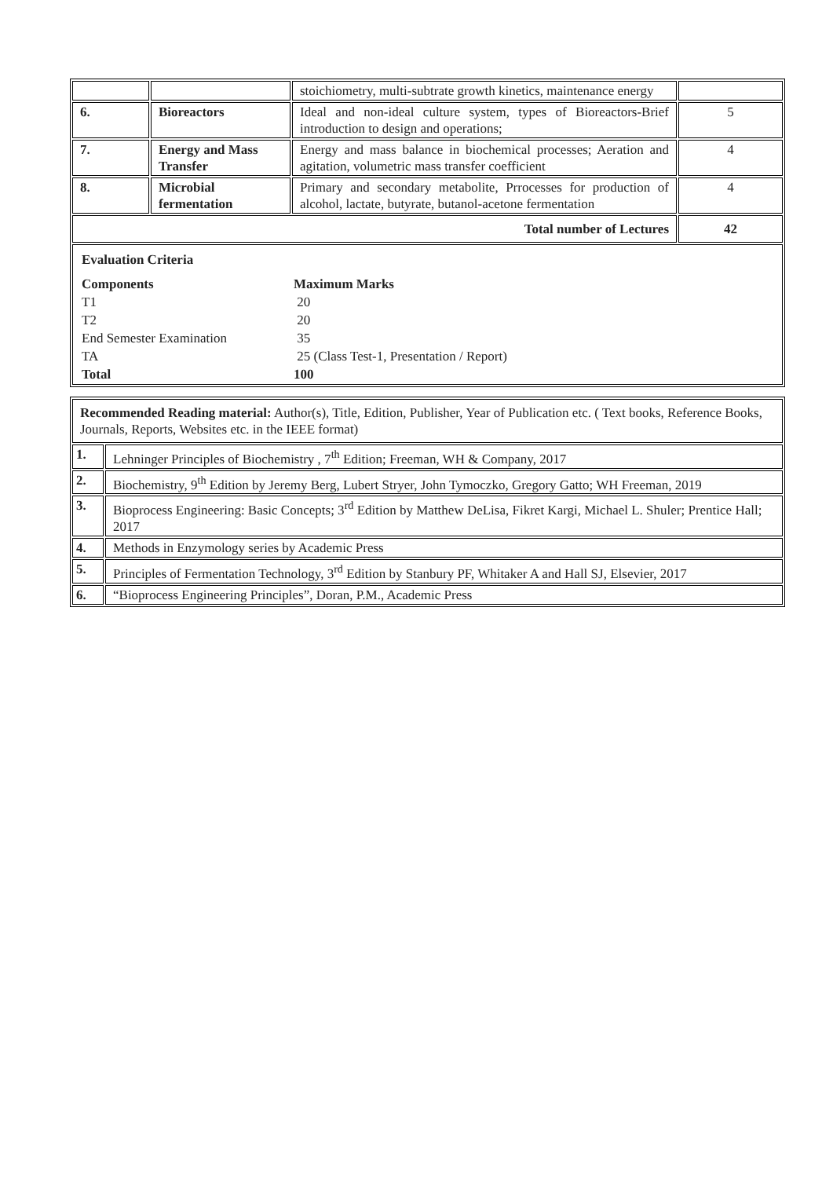| | | stoichiometry, multi-subtrate growth kinetics, maintenance energy | |
| 6. | Bioreactors | Ideal and non-ideal culture system, types of Bioreactors-Brief introduction to design and operations; | 5 |
| 7. | Energy and Mass Transfer | Energy and mass balance in biochemical processes; Aeration and agitation, volumetric mass transfer coefficient | 4 |
| 8. | Microbial fermentation | Primary and secondary metabolite, Prrocesses for production of alcohol, lactate, butyrate, butanol-acetone fermentation | 4 |
| Total number of Lectures | | | 42 |
| / Evaluation Criteria / / / Components / Maximum Marks / / T1 / 20 / / T2 / 20 / / End Semester Examination / 35 / / TA / 25 (Class Test-1, Presentation / Report) / / Total / 100 / | | | |
| Recommended Reading material: Author(s), Title, Edition, Publisher, Year of Publication etc. ( Text books, Reference Books, Journals, Reports, Websites etc. in the IEEE format) | |
| 1. | Lehninger Principles of Biochemistry , 7<sup>th</sup> Edition; Freeman, WH & Company, 2017 |
| 2. | Biochemistry, 9<sup>th</sup> Edition by Jeremy Berg, Lubert Stryer, John Tymoczko, Gregory Gatto; WH Freeman, 2019 |
| 3. | Bioprocess Engineering: Basic Concepts; 3<sup>rd</sup> Edition by Matthew DeLisa, Fikret Kargi, Michael L. Shuler; Prentice Hall; 2017 |
| 4. | Methods in Enzymology series by Academic Press |
| 5. | Principles of Fermentation Technology, 3<sup>rd</sup> Edition by Stanbury PF, Whitaker A and Hall SJ, Elsevier, 2017 |
| 6. | “Bioprocess Engineering Principles”, Doran, P.M., Academic Press |